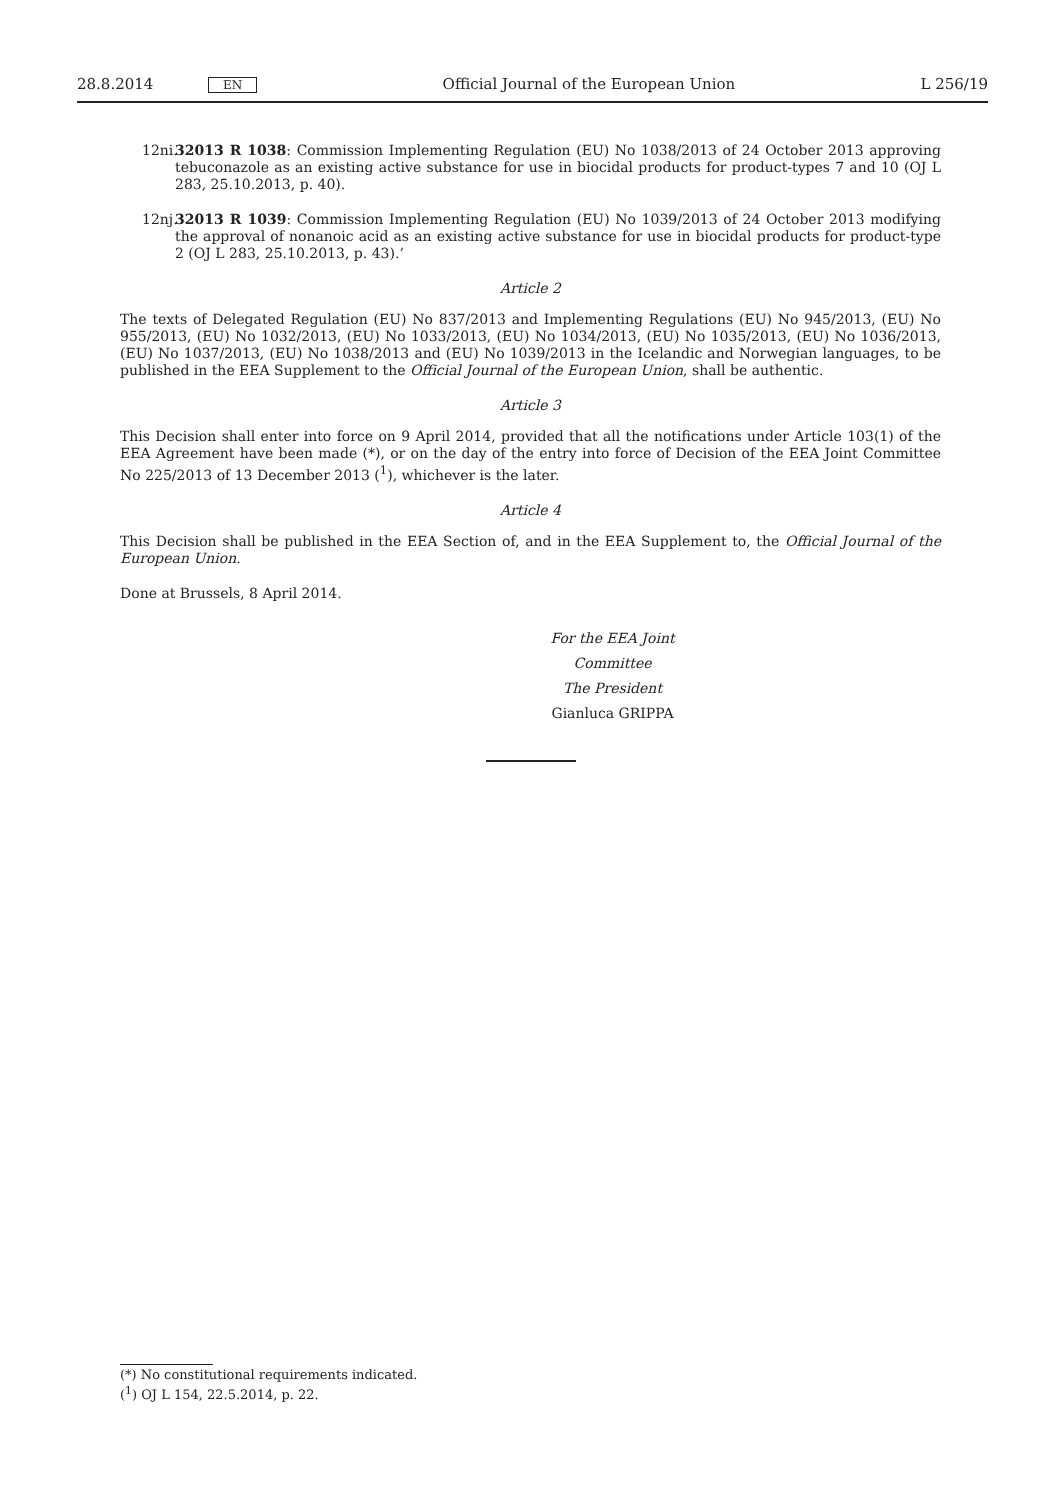28.8.2014 EN Official Journal of the European Union L 256/19
12ni. 32013 R 1038: Commission Implementing Regulation (EU) No 1038/2013 of 24 October 2013 approving tebuconazole as an existing active substance for use in biocidal products for product-types 7 and 10 (OJ L 283, 25.10.2013, p. 40).
12nj. 32013 R 1039: Commission Implementing Regulation (EU) No 1039/2013 of 24 October 2013 modifying the approval of nonanoic acid as an existing active substance for use in biocidal products for product-type 2 (OJ L 283, 25.10.2013, p. 43).’
Article 2
The texts of Delegated Regulation (EU) No 837/2013 and Implementing Regulations (EU) No 945/2013, (EU) No 955/2013, (EU) No 1032/2013, (EU) No 1033/2013, (EU) No 1034/2013, (EU) No 1035/2013, (EU) No 1036/2013, (EU) No 1037/2013, (EU) No 1038/2013 and (EU) No 1039/2013 in the Icelandic and Norwegian languages, to be published in the EEA Supplement to the Official Journal of the European Union, shall be authentic.
Article 3
This Decision shall enter into force on 9 April 2014, provided that all the notifications under Article 103(1) of the EEA Agreement have been made (*), or on the day of the entry into force of Decision of the EEA Joint Committee No 225/2013 of 13 December 2013 (<sup>1</sup>), whichever is the later.
Article 4
This Decision shall be published in the EEA Section of, and in the EEA Supplement to, the Official Journal of the European Union.
Done at Brussels, 8 April 2014.
For the EEA Joint Committee
The President
Gianluca GRIPPA
(*) No constitutional requirements indicated.
(<sup>1</sup>) OJ L 154, 22.5.2014, p. 22.